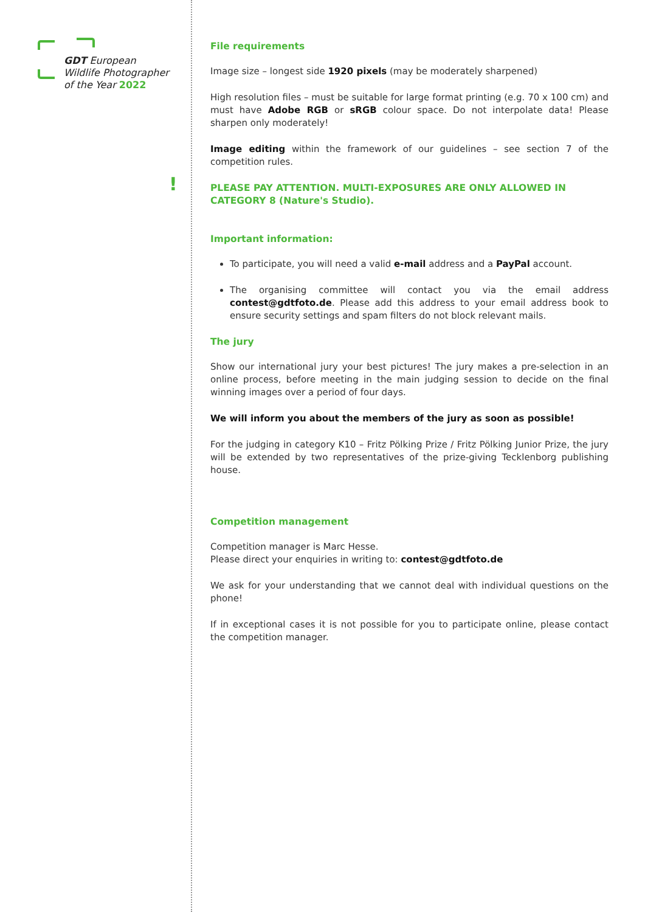GDT European
Wildlife Photographer
of the Year 2022
!
File requirements
Image size – longest side 1920 pixels (may be moderately sharpened)
High resolution files – must be suitable for large format printing (e.g. 70 x 100 cm) and must have Adobe RGB or sRGB colour space. Do not interpolate data! Please sharpen only moderately!
Image editing within the framework of our guidelines – see section 7 of the competition rules.
PLEASE PAY ATTENTION. MULTI-EXPOSURES ARE ONLY ALLOWED IN CATEGORY 8 (Nature's Studio).
Important information:
To participate, you will need a valid e-mail address and a PayPal account.
The organising committee will contact you via the email address contest@gdtfoto.de. Please add this address to your email address book to ensure security settings and spam filters do not block relevant mails.
The jury
Show our international jury your best pictures! The jury makes a pre-selection in an online process, before meeting in the main judging session to decide on the final winning images over a period of four days.
We will inform you about the members of the jury as soon as possible!
For the judging in category K10 – Fritz Pölking Prize / Fritz Pölking Junior Prize, the jury will be extended by two representatives of the prize-giving Tecklenborg publishing house.
Competition management
Competition manager is Marc Hesse.
Please direct your enquiries in writing to: contest@gdtfoto.de
We ask for your understanding that we cannot deal with individual questions on the phone!
If in exceptional cases it is not possible for you to participate online, please contact the competition manager.